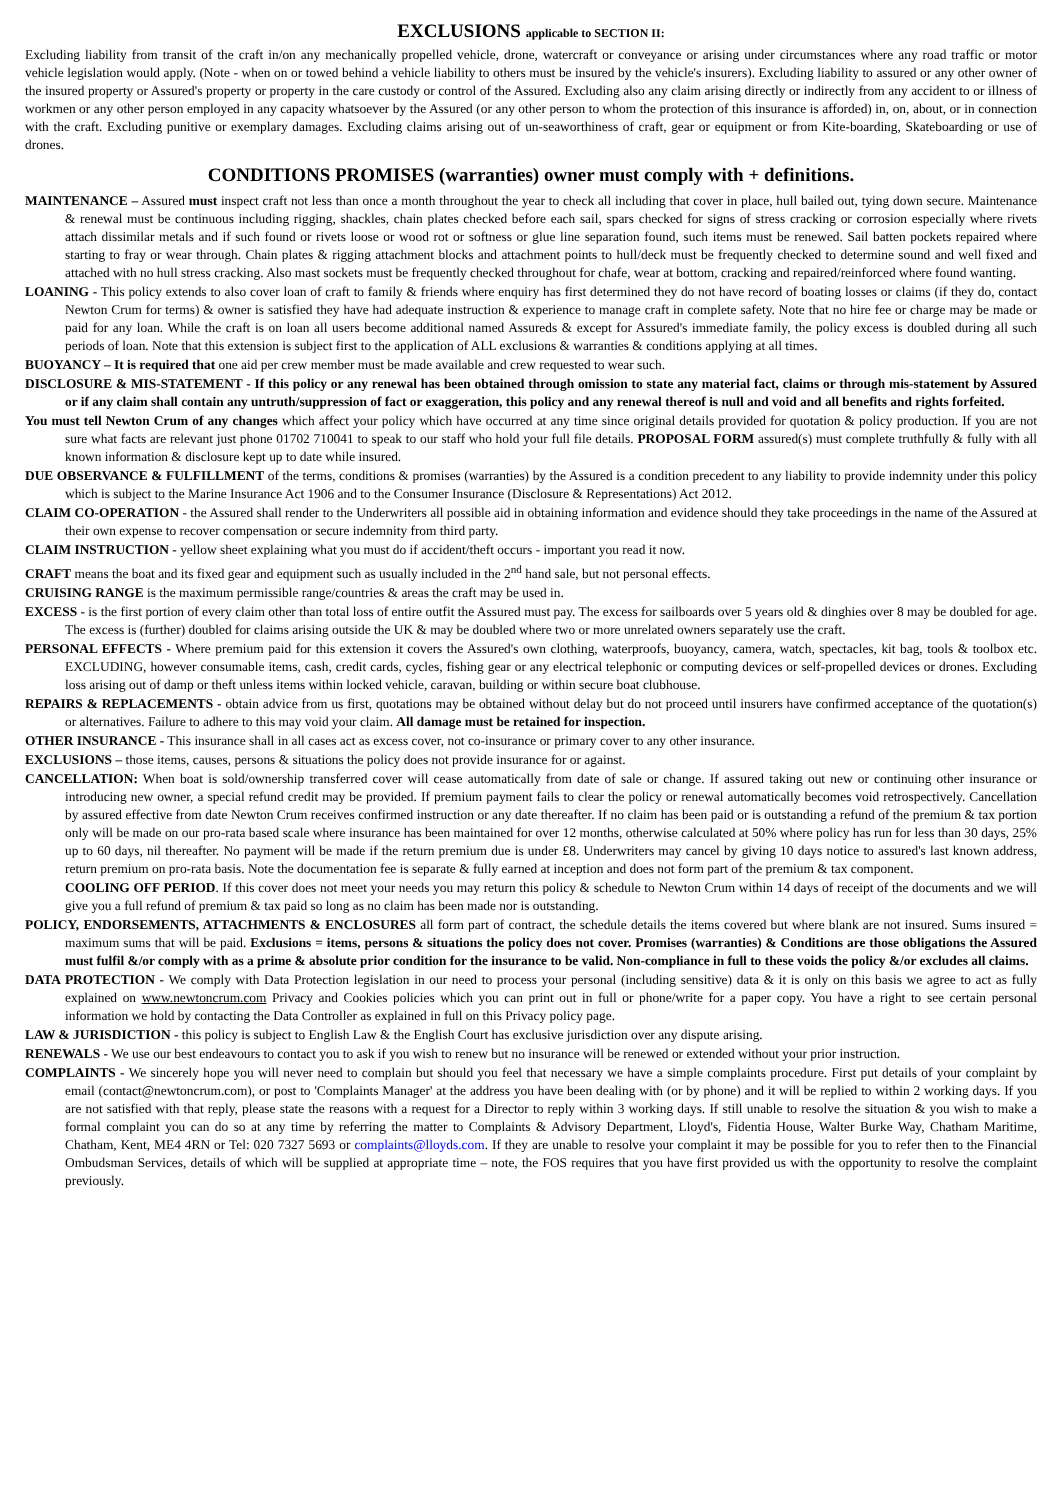EXCLUSIONS applicable to SECTION II:
Excluding liability from transit of the craft in/on any mechanically propelled vehicle, drone, watercraft or conveyance or arising under circumstances where any road traffic or motor vehicle legislation would apply. (Note - when on or towed behind a vehicle liability to others must be insured by the vehicle's insurers). Excluding liability to assured or any other owner of the insured property or Assured's property or property in the care custody or control of the Assured. Excluding also any claim arising directly or indirectly from any accident to or illness of workmen or any other person employed in any capacity whatsoever by the Assured (or any other person to whom the protection of this insurance is afforded) in, on, about, or in connection with the craft. Excluding punitive or exemplary damages. Excluding claims arising out of un-seaworthiness of craft, gear or equipment or from Kite-boarding, Skateboarding or use of drones.
CONDITIONS PROMISES (warranties) owner must comply with + definitions.
MAINTENANCE – Assured must inspect craft not less than once a month throughout the year to check all including that cover in place, hull bailed out, tying down secure. Maintenance & renewal must be continuous including rigging, shackles, chain plates checked before each sail, spars checked for signs of stress cracking or corrosion especially where rivets attach dissimilar metals and if such found or rivets loose or wood rot or softness or glue line separation found, such items must be renewed. Sail batten pockets repaired where starting to fray or wear through. Chain plates & rigging attachment blocks and attachment points to hull/deck must be frequently checked to determine sound and well fixed and attached with no hull stress cracking. Also mast sockets must be frequently checked throughout for chafe, wear at bottom, cracking and repaired/reinforced where found wanting.
LOANING - This policy extends to also cover loan of craft to family & friends where enquiry has first determined they do not have record of boating losses or claims (if they do, contact Newton Crum for terms) & owner is satisfied they have had adequate instruction & experience to manage craft in complete safety. Note that no hire fee or charge may be made or paid for any loan. While the craft is on loan all users become additional named Assureds & except for Assured's immediate family, the policy excess is doubled during all such periods of loan. Note that this extension is subject first to the application of ALL exclusions & warranties & conditions applying at all times.
BUOYANCY – It is required that one aid per crew member must be made available and crew requested to wear such.
DISCLOSURE & MIS-STATEMENT - If this policy or any renewal has been obtained through omission to state any material fact, claims or through mis-statement by Assured or if any claim shall contain any untruth/suppression of fact or exaggeration, this policy and any renewal thereof is null and void and all benefits and rights forfeited.
You must tell Newton Crum of any changes which affect your policy which have occurred at any time since original details provided for quotation & policy production. If you are not sure what facts are relevant just phone 01702 710041 to speak to our staff who hold your full file details. PROPOSAL FORM assured(s) must complete truthfully & fully with all known information & disclosure kept up to date while insured.
DUE OBSERVANCE & FULFILLMENT of the terms, conditions & promises (warranties) by the Assured is a condition precedent to any liability to provide indemnity under this policy which is subject to the Marine Insurance Act 1906 and to the Consumer Insurance (Disclosure & Representations) Act 2012.
CLAIM CO-OPERATION - the Assured shall render to the Underwriters all possible aid in obtaining information and evidence should they take proceedings in the name of the Assured at their own expense to recover compensation or secure indemnity from third party.
CLAIM INSTRUCTION - yellow sheet explaining what you must do if accident/theft occurs - important you read it now.
CRAFT means the boat and its fixed gear and equipment such as usually included in the 2<sup>nd</sup> hand sale, but not personal effects.
CRUISING RANGE is the maximum permissible range/countries & areas the craft may be used in.
EXCESS - is the first portion of every claim other than total loss of entire outfit the Assured must pay. The excess for sailboards over 5 years old & dinghies over 8 may be doubled for age. The excess is (further) doubled for claims arising outside the UK & may be doubled where two or more unrelated owners separately use the craft.
PERSONAL EFFECTS - Where premium paid for this extension it covers the Assured's own clothing, waterproofs, buoyancy, camera, watch, spectacles, kit bag, tools & toolbox etc. EXCLUDING, however consumable items, cash, credit cards, cycles, fishing gear or any electrical telephonic or computing devices or self-propelled devices or drones. Excluding loss arising out of damp or theft unless items within locked vehicle, caravan, building or within secure boat clubhouse.
REPAIRS & REPLACEMENTS - obtain advice from us first, quotations may be obtained without delay but do not proceed until insurers have confirmed acceptance of the quotation(s) or alternatives. Failure to adhere to this may void your claim. All damage must be retained for inspection.
OTHER INSURANCE - This insurance shall in all cases act as excess cover, not co-insurance or primary cover to any other insurance.
EXCLUSIONS – those items, causes, persons & situations the policy does not provide insurance for or against.
CANCELLATION: When boat is sold/ownership transferred cover will cease automatically from date of sale or change. If assured taking out new or continuing other insurance or introducing new owner, a special refund credit may be provided. If premium payment fails to clear the policy or renewal automatically becomes void retrospectively. Cancellation by assured effective from date Newton Crum receives confirmed instruction or any date thereafter. If no claim has been paid or is outstanding a refund of the premium & tax portion only will be made on our pro-rata based scale where insurance has been maintained for over 12 months, otherwise calculated at 50% where policy has run for less than 30 days, 25% up to 60 days, nil thereafter. No payment will be made if the return premium due is under £8. Underwriters may cancel by giving 10 days notice to assured's last known address, return premium on pro-rata basis. Note the documentation fee is separate & fully earned at inception and does not form part of the premium & tax component.
COOLING OFF PERIOD. If this cover does not meet your needs you may return this policy & schedule to Newton Crum within 14 days of receipt of the documents and we will give you a full refund of premium & tax paid so long as no claim has been made nor is outstanding.
POLICY, ENDORSEMENTS, ATTACHMENTS & ENCLOSURES all form part of contract, the schedule details the items covered but where blank are not insured. Sums insured = maximum sums that will be paid. Exclusions = items, persons & situations the policy does not cover. Promises (warranties) & Conditions are those obligations the Assured must fulfil &/or comply with as a prime & absolute prior condition for the insurance to be valid. Non-compliance in full to these voids the policy &/or excludes all claims.
DATA PROTECTION - We comply with Data Protection legislation in our need to process your personal (including sensitive) data & it is only on this basis we agree to act as fully explained on www.newtoncrum.com Privacy and Cookies policies which you can print out in full or phone/write for a paper copy. You have a right to see certain personal information we hold by contacting the Data Controller as explained in full on this Privacy policy page.
LAW & JURISDICTION - this policy is subject to English Law & the English Court has exclusive jurisdiction over any dispute arising.
RENEWALS - We use our best endeavours to contact you to ask if you wish to renew but no insurance will be renewed or extended without your prior instruction.
COMPLAINTS - We sincerely hope you will never need to complain but should you feel that necessary we have a simple complaints procedure. First put details of your complaint by email (contact@newtoncrum.com), or post to 'Complaints Manager' at the address you have been dealing with (or by phone) and it will be replied to within 2 working days. If you are not satisfied with that reply, please state the reasons with a request for a Director to reply within 3 working days. If still unable to resolve the situation & you wish to make a formal complaint you can do so at any time by referring the matter to Complaints & Advisory Department, Lloyd's, Fidentia House, Walter Burke Way, Chatham Maritime, Chatham, Kent, ME4 4RN or Tel: 020 7327 5693 or complaints@lloyds.com. If they are unable to resolve your complaint it may be possible for you to refer then to the Financial Ombudsman Services, details of which will be supplied at appropriate time – note, the FOS requires that you have first provided us with the opportunity to resolve the complaint previously.